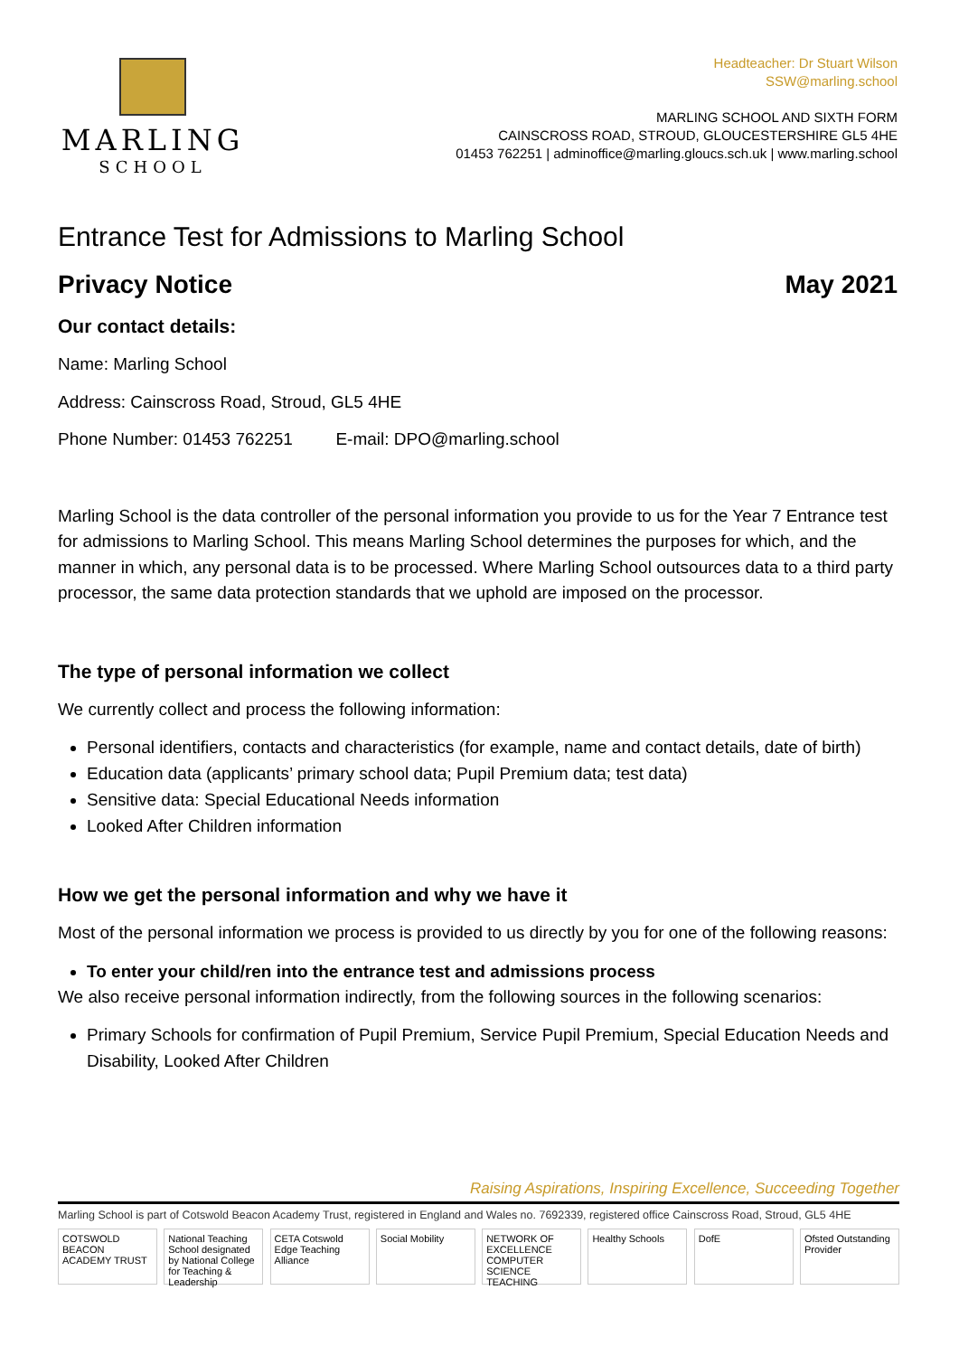MARLING
SCHOOL
Headteacher: Dr Stuart Wilson
SSW@marling.school
MARLING SCHOOL AND SIXTH FORM
CAINSCROSS ROAD, STROUD, GLOUCESTERSHIRE GL5 4HE
01453 762251 | adminoffice@marling.gloucs.sch.uk | www.marling.school
Entrance Test for Admissions to Marling School
Privacy Notice May 2021
Our contact details:
Name: Marling School
Address: Cainscross Road, Stroud, GL5 4HE
Phone Number: 01453 762251 E-mail: DPO@marling.school
Marling School is the data controller of the personal information you provide to us for the Year 7 Entrance test for admissions to Marling School. This means Marling School determines the purposes for which, and the manner in which, any personal data is to be processed. Where Marling School outsources data to a third party processor, the same data protection standards that we uphold are imposed on the processor.
The type of personal information we collect
We currently collect and process the following information:
Personal identifiers, contacts and characteristics (for example, name and contact details, date of birth)
Education data (applicants’ primary school data; Pupil Premium data; test data)
Sensitive data: Special Educational Needs information
Looked After Children information
How we get the personal information and why we have it
Most of the personal information we process is provided to us directly by you for one of the following reasons:
To enter your child/ren into the entrance test and admissions process
We also receive personal information indirectly, from the following sources in the following scenarios:
Primary Schools for confirmation of Pupil Premium, Service Pupil Premium, Special Education Needs and Disability, Looked After Children
Raising Aspirations, Inspiring Excellence, Succeeding Together
Marling School is part of Cotswold Beacon Academy Trust, registered in England and Wales no. 7692339, registered office Cainscross Road, Stroud, GL5 4HE
COTSWOLD BEACON ACADEMY TRUST
National Teaching School designated by National College for Teaching & Leadership
CETA Cotswold Edge Teaching Alliance
Social Mobility NETWORK OF EXCELLENCE COMPUTER SCIENCE TEACHING
Healthy Schools DofE Ofsted Outstanding Provider